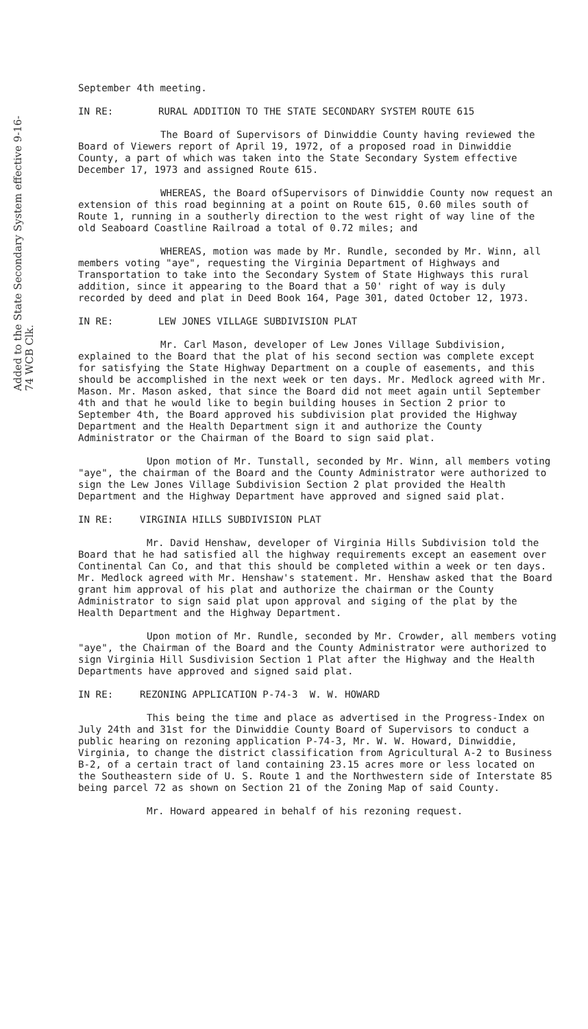Added to the State Secondary System effective 9-16-74 WCB Clk.
September 4th meeting.
IN RE: RURAL ADDITION TO THE STATE SECONDARY SYSTEM ROUTE 615
The Board of Supervisors of Dinwiddie County having reviewed the Board of Viewers report of April 19, 1972, of a proposed road in Dinwiddie County, a part of which was taken into the State Secondary System effective December 17, 1973 and assigned Route 615.
WHEREAS, the Board ofSupervisors of Dinwiddie County now request an extension of this road beginning at a point on Route 615, 0.60 miles south of Route 1, running in a southerly direction to the west right of way line of the old Seaboard Coastline Railroad a total of 0.72 miles; and
WHEREAS, motion was made by Mr. Rundle, seconded by Mr. Winn, all members voting "aye", requesting the Virginia Department of Highways and Transportation to take into the Secondary System of State Highways this rural addition, since it appearing to the Board that a 50' right of way is duly recorded by deed and plat in Deed Book 164, Page 301, dated October 12, 1973.
IN RE: LEW JONES VILLAGE SUBDIVISION PLAT
Mr. Carl Mason, developer of Lew Jones Village Subdivision, explained to the Board that the plat of his second section was complete except for satisfying the State Highway Department on a couple of easements, and this should be accomplished in the next week or ten days. Mr. Medlock agreed with Mr. Mason. Mr. Mason asked, that since the Board did not meet again until September 4th and that he would like to begin building houses in Section 2 prior to September 4th, the Board approved his subdivision plat provided the Highway Department and the Health Department sign it and authorize the County Administrator or the Chairman of the Board to sign said plat.
Upon motion of Mr. Tunstall, seconded by Mr. Winn, all members voting "aye", the chairman of the Board and the County Administrator were authorized to sign the Lew Jones Village Subdivision Section 2 plat provided the Health Department and the Highway Department have approved and signed said plat.
IN RE: VIRGINIA HILLS SUBDIVISION PLAT
Mr. David Henshaw, developer of Virginia Hills Subdivision told the Board that he had satisfied all the highway requirements except an easement over Continental Can Co, and that this should be completed within a week or ten days. Mr. Medlock agreed with Mr. Henshaw's statement. Mr. Henshaw asked that the Board grant him approval of his plat and authorize the chairman or the County Administrator to sign said plat upon approval and siging of the plat by the Health Department and the Highway Department.
Upon motion of Mr. Rundle, seconded by Mr. Crowder, all members voting "aye", the Chairman of the Board and the County Administrator were authorized to sign Virginia Hill Susdivision Section 1 Plat after the Highway and the Health Departments have approved and signed said plat.
IN RE: REZONING APPLICATION P-74-3 W. W. HOWARD
This being the time and place as advertised in the Progress-Index on July 24th and 31st for the Dinwiddie County Board of Supervisors to conduct a public hearing on rezoning application P-74-3, Mr. W. W. Howard, Dinwiddie, Virginia, to change the district classification from Agricultural A-2 to Business B-2, of a certain tract of land containing 23.15 acres more or less located on the Southeastern side of U. S. Route 1 and the Northwestern side of Interstate 85 being parcel 72 as shown on Section 21 of the Zoning Map of said County.
Mr. Howard appeared in behalf of his rezoning request.